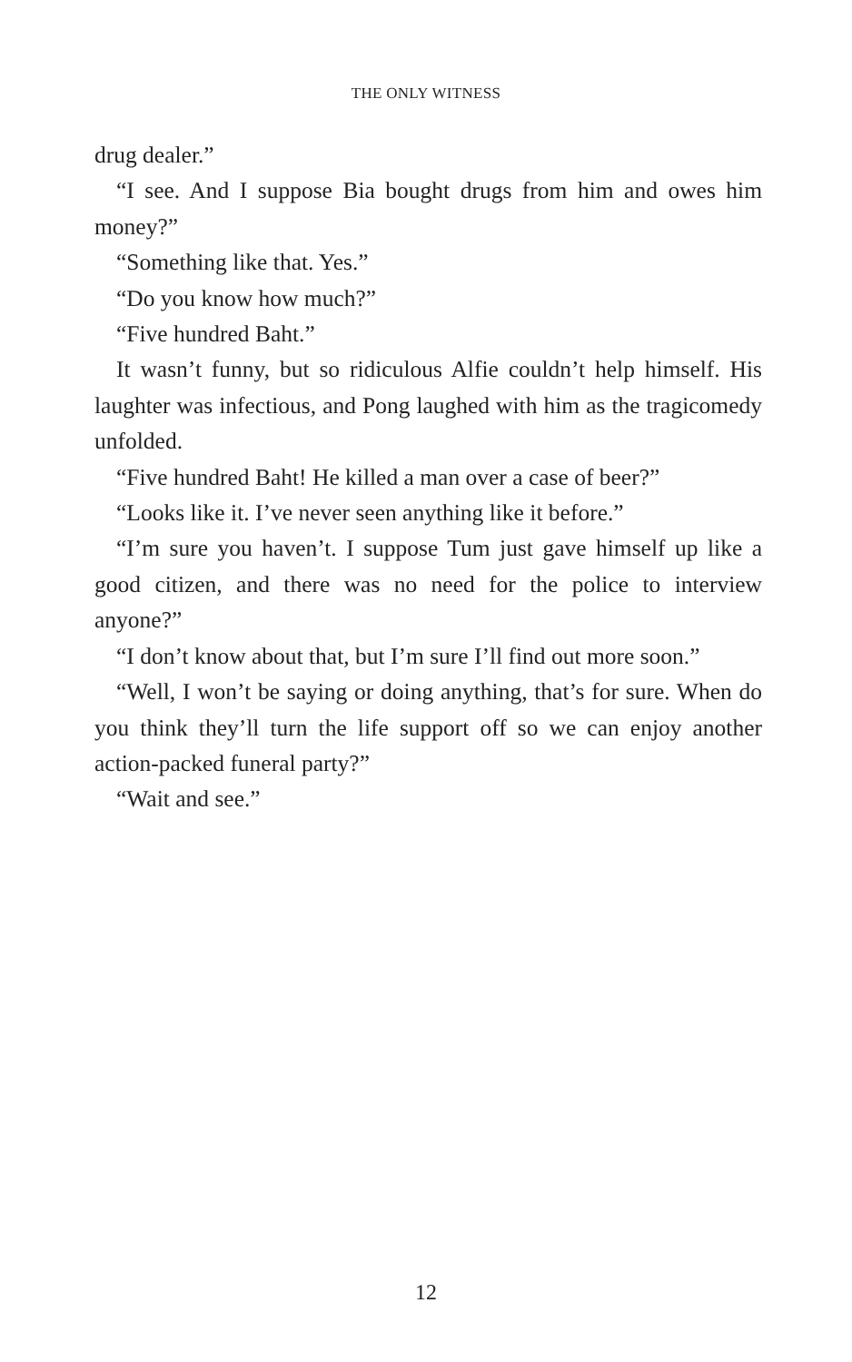THE ONLY WITNESS
drug dealer.”
“I see. And I suppose Bia bought drugs from him and owes him money?”
“Something like that. Yes.”
“Do you know how much?”
“Five hundred Baht.”
It wasn’t funny, but so ridiculous Alfie couldn’t help himself. His laughter was infectious, and Pong laughed with him as the tragicomedy unfolded.
“Five hundred Baht! He killed a man over a case of beer?”
“Looks like it. I’ve never seen anything like it before.”
“I’m sure you haven’t. I suppose Tum just gave himself up like a good citizen, and there was no need for the police to interview anyone?”
“I don’t know about that, but I’m sure I’ll find out more soon.”
“Well, I won’t be saying or doing anything, that’s for sure. When do you think they’ll turn the life support off so we can enjoy another action-packed funeral party?”
“Wait and see.”
12